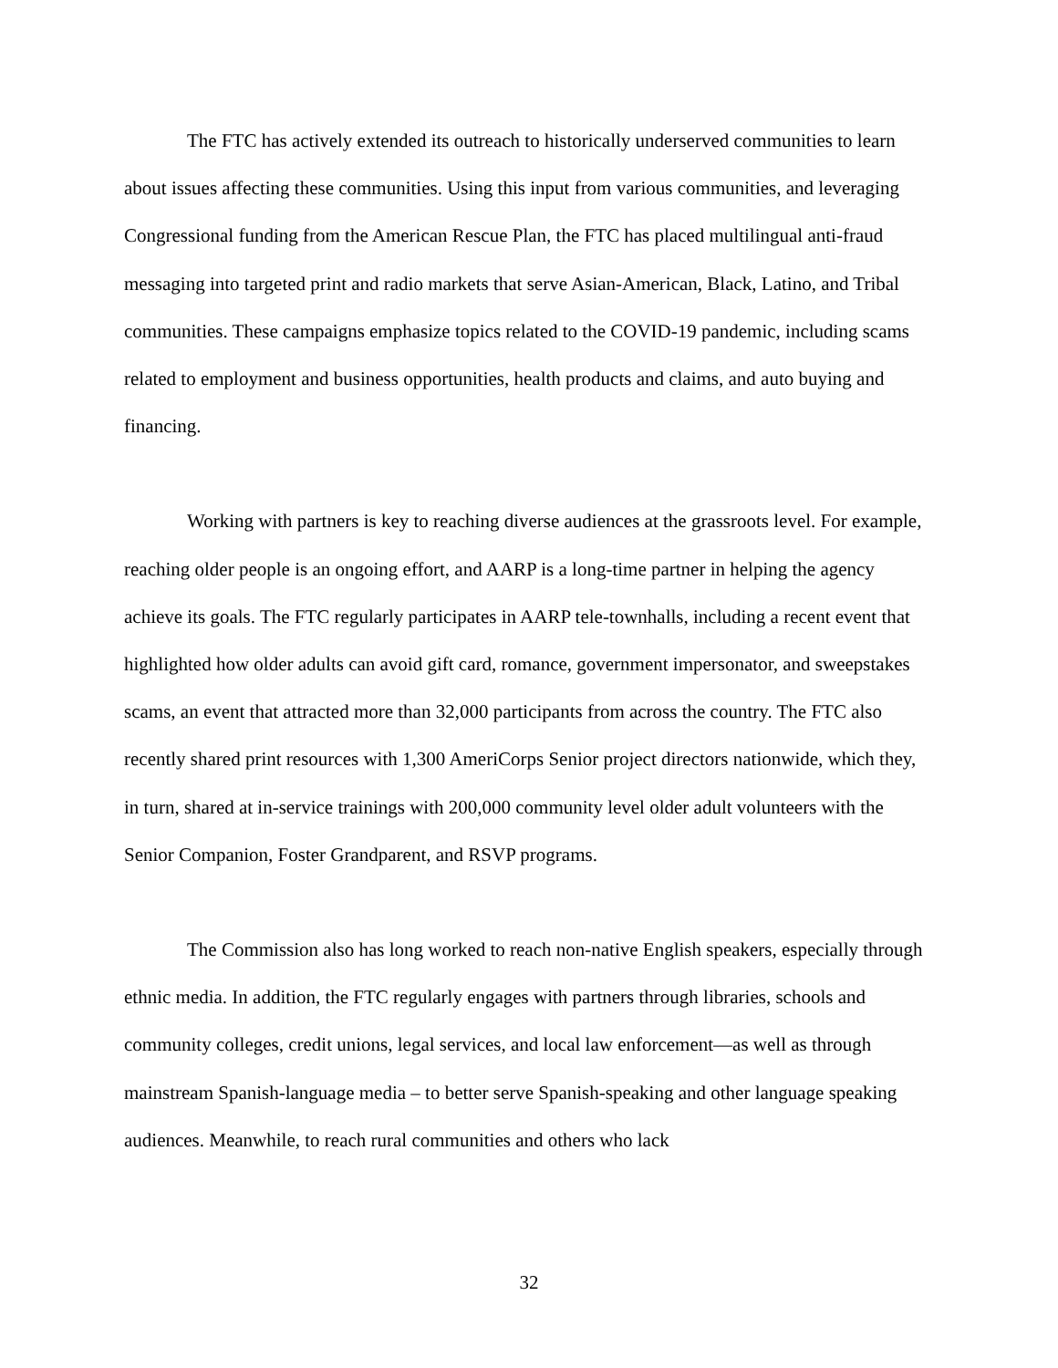The FTC has actively extended its outreach to historically underserved communities to learn about issues affecting these communities. Using this input from various communities, and leveraging Congressional funding from the American Rescue Plan, the FTC has placed multilingual anti-fraud messaging into targeted print and radio markets that serve Asian-American, Black, Latino, and Tribal communities. These campaigns emphasize topics related to the COVID-19 pandemic, including scams related to employment and business opportunities, health products and claims, and auto buying and financing.
Working with partners is key to reaching diverse audiences at the grassroots level. For example, reaching older people is an ongoing effort, and AARP is a long-time partner in helping the agency achieve its goals. The FTC regularly participates in AARP tele-townhalls, including a recent event that highlighted how older adults can avoid gift card, romance, government impersonator, and sweepstakes scams, an event that attracted more than 32,000 participants from across the country. The FTC also recently shared print resources with 1,300 AmeriCorps Senior project directors nationwide, which they, in turn, shared at in-service trainings with 200,000 community level older adult volunteers with the Senior Companion, Foster Grandparent, and RSVP programs.
The Commission also has long worked to reach non-native English speakers, especially through ethnic media. In addition, the FTC regularly engages with partners through libraries, schools and community colleges, credit unions, legal services, and local law enforcement—as well as through mainstream Spanish-language media – to better serve Spanish-speaking and other language speaking audiences. Meanwhile, to reach rural communities and others who lack
32